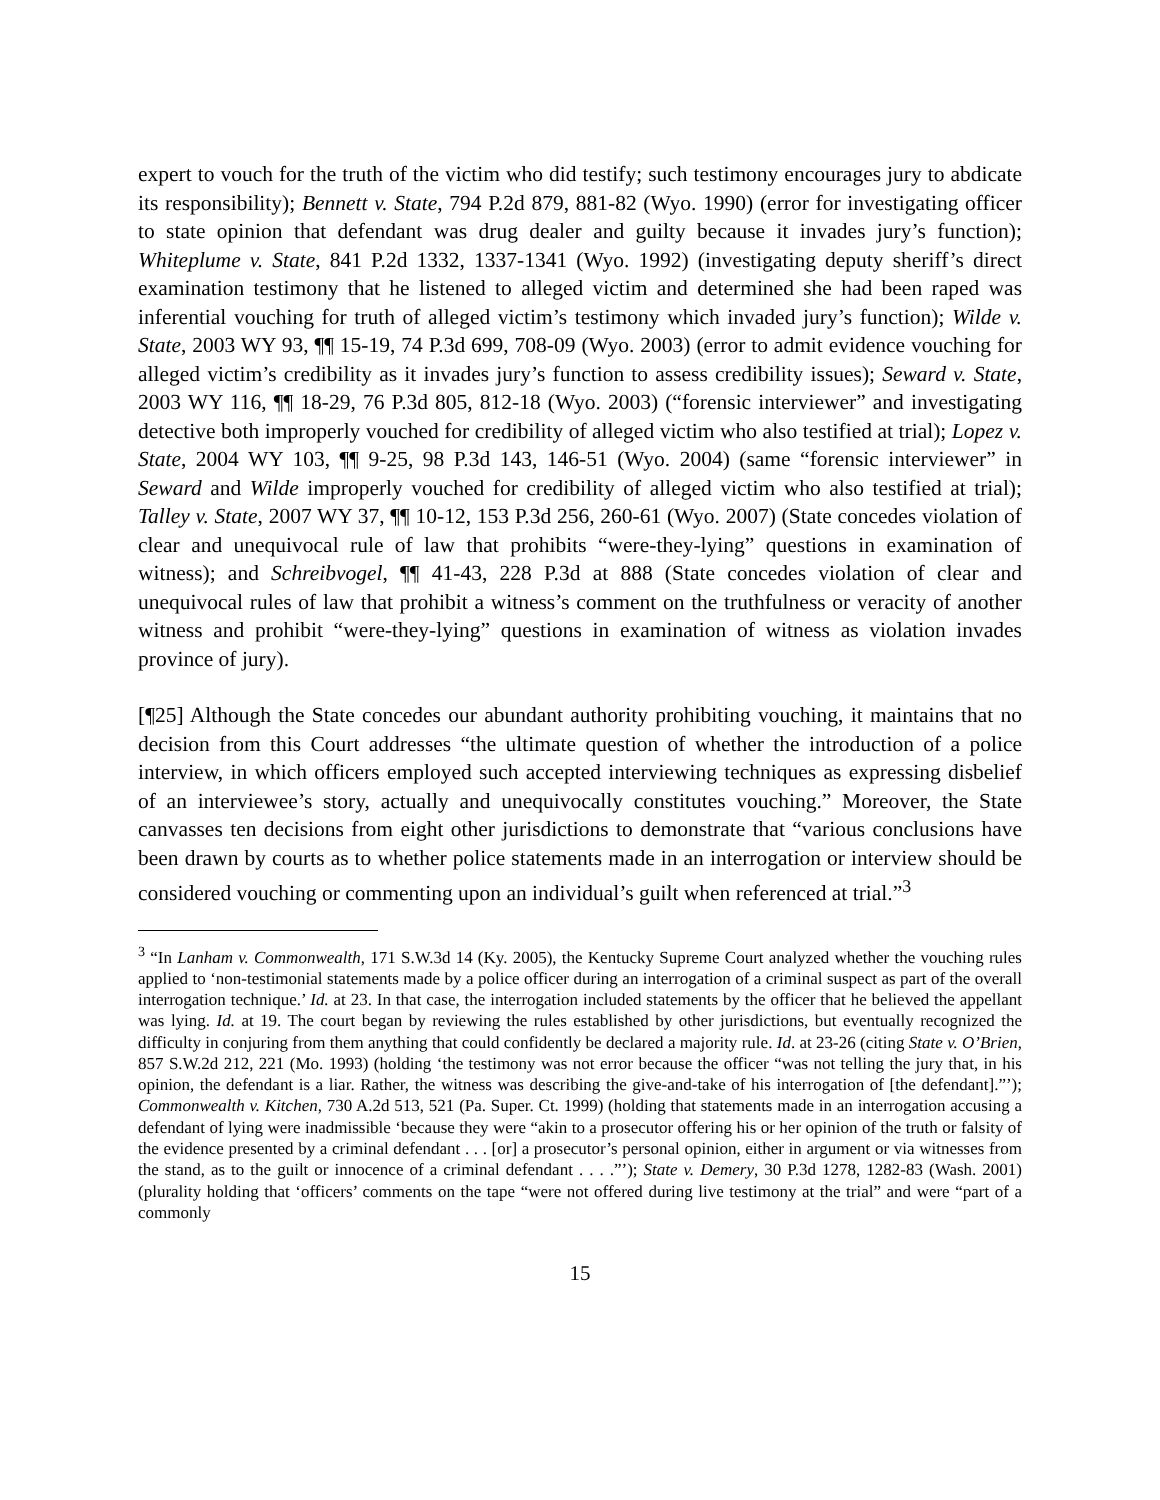expert to vouch for the truth of the victim who did testify; such testimony encourages jury to abdicate its responsibility); Bennett v. State, 794 P.2d 879, 881-82 (Wyo. 1990) (error for investigating officer to state opinion that defendant was drug dealer and guilty because it invades jury’s function); Whiteplume v. State, 841 P.2d 1332, 1337-1341 (Wyo. 1992) (investigating deputy sheriff’s direct examination testimony that he listened to alleged victim and determined she had been raped was inferential vouching for truth of alleged victim’s testimony which invaded jury’s function); Wilde v. State, 2003 WY 93, ¶¶ 15-19, 74 P.3d 699, 708-09 (Wyo. 2003) (error to admit evidence vouching for alleged victim’s credibility as it invades jury’s function to assess credibility issues); Seward v. State, 2003 WY 116, ¶¶ 18-29, 76 P.3d 805, 812-18 (Wyo. 2003) (“forensic interviewer” and investigating detective both improperly vouched for credibility of alleged victim who also testified at trial); Lopez v. State, 2004 WY 103, ¶¶ 9-25, 98 P.3d 143, 146-51 (Wyo. 2004) (same “forensic interviewer” in Seward and Wilde improperly vouched for credibility of alleged victim who also testified at trial); Talley v. State, 2007 WY 37, ¶¶ 10-12, 153 P.3d 256, 260-61 (Wyo. 2007) (State concedes violation of clear and unequivocal rule of law that prohibits “were-they-lying” questions in examination of witness); and Schreibvogel, ¶¶ 41-43, 228 P.3d at 888 (State concedes violation of clear and unequivocal rules of law that prohibit a witness’s comment on the truthfulness or veracity of another witness and prohibit “were-they-lying” questions in examination of witness as violation invades province of jury).
[¶25] Although the State concedes our abundant authority prohibiting vouching, it maintains that no decision from this Court addresses “the ultimate question of whether the introduction of a police interview, in which officers employed such accepted interviewing techniques as expressing disbelief of an interviewee’s story, actually and unequivocally constitutes vouching.” Moreover, the State canvasses ten decisions from eight other jurisdictions to demonstrate that “various conclusions have been drawn by courts as to whether police statements made in an interrogation or interview should be considered vouching or commenting upon an individual’s guilt when referenced at trial.”<sup>3</sup>
<sup>3</sup> “In Lanham v. Commonwealth, 171 S.W.3d 14 (Ky. 2005), the Kentucky Supreme Court analyzed whether the vouching rules applied to ‘non-testimonial statements made by a police officer during an interrogation of a criminal suspect as part of the overall interrogation technique.’ Id. at 23. In that case, the interrogation included statements by the officer that he believed the appellant was lying. Id. at 19. The court began by reviewing the rules established by other jurisdictions, but eventually recognized the difficulty in conjuring from them anything that could confidently be declared a majority rule. Id. at 23-26 (citing State v. O’Brien, 857 S.W.2d 212, 221 (Mo. 1993) (holding ‘the testimony was not error because the officer “was not telling the jury that, in his opinion, the defendant is a liar. Rather, the witness was describing the give-and-take of his interrogation of [the defendant].”’); Commonwealth v. Kitchen, 730 A.2d 513, 521 (Pa. Super. Ct. 1999) (holding that statements made in an interrogation accusing a defendant of lying were inadmissible ‘because they were “akin to a prosecutor offering his or her opinion of the truth or falsity of the evidence presented by a criminal defendant . . . [or] a prosecutor’s personal opinion, either in argument or via witnesses from the stand, as to the guilt or innocence of a criminal defendant . . . .”’); State v. Demery, 30 P.3d 1278, 1282-83 (Wash. 2001) (plurality holding that ‘officers’ comments on the tape “were not offered during live testimony at the trial” and were “part of a commonly
15